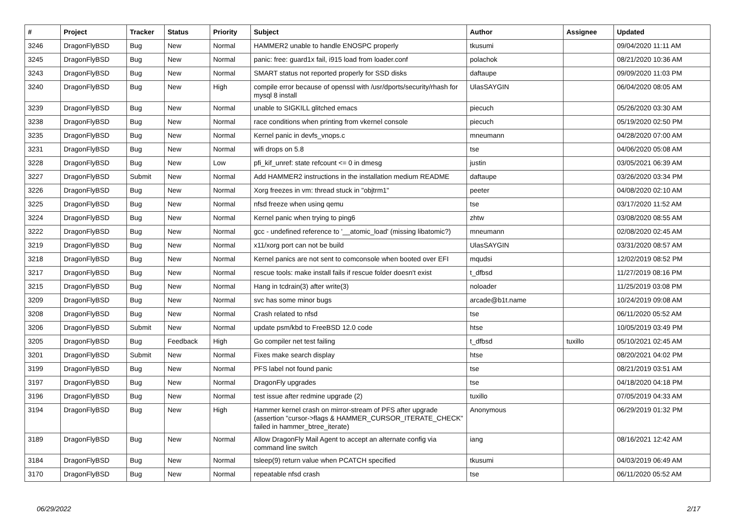| # | Project | Tracker | Status | Priority | Subject | Author | Assignee | Updated |
| --- | --- | --- | --- | --- | --- | --- | --- | --- |
| 3246 | DragonFlyBSD | Bug | New | Normal | HAMMER2 unable to handle ENOSPC properly | tkusumi | | 09/04/2020 11:11 AM |
| 3245 | DragonFlyBSD | Bug | New | Normal | panic: free: guard1x fail, i915 load from loader.conf | polachok | | 08/21/2020 10:36 AM |
| 3243 | DragonFlyBSD | Bug | New | Normal | SMART status not reported properly for SSD disks | daftaupe | | 09/09/2020 11:03 PM |
| 3240 | DragonFlyBSD | Bug | New | High | compile error because of openssl with /usr/dports/security/rhash for mysql 8 install | UlasSAYGIN | | 06/04/2020 08:05 AM |
| 3239 | DragonFlyBSD | Bug | New | Normal | unable to SIGKILL glitched emacs | piecuch | | 05/26/2020 03:30 AM |
| 3238 | DragonFlyBSD | Bug | New | Normal | race conditions when printing from vkernel console | piecuch | | 05/19/2020 02:50 PM |
| 3235 | DragonFlyBSD | Bug | New | Normal | Kernel panic in devfs_vnops.c | mneumann | | 04/28/2020 07:00 AM |
| 3231 | DragonFlyBSD | Bug | New | Normal | wifi drops on 5.8 | tse | | 04/06/2020 05:08 AM |
| 3228 | DragonFlyBSD | Bug | New | Low | pfi_kif_unref: state refcount <= 0 in dmesg | justin | | 03/05/2021 06:39 AM |
| 3227 | DragonFlyBSD | Submit | New | Normal | Add HAMMER2 instructions in the installation medium README | daftaupe | | 03/26/2020 03:34 PM |
| 3226 | DragonFlyBSD | Bug | New | Normal | Xorg freezes in vm: thread stuck in "objtrm1" | peeter | | 04/08/2020 02:10 AM |
| 3225 | DragonFlyBSD | Bug | New | Normal | nfsd freeze when using qemu | tse | | 03/17/2020 11:52 AM |
| 3224 | DragonFlyBSD | Bug | New | Normal | Kernel panic when trying to ping6 | zhtw | | 03/08/2020 08:55 AM |
| 3222 | DragonFlyBSD | Bug | New | Normal | gcc - undefined reference to '__atomic_load' (missing libatomic?) | mneumann | | 02/08/2020 02:45 AM |
| 3219 | DragonFlyBSD | Bug | New | Normal | x11/xorg port can not be build | UlasSAYGIN | | 03/31/2020 08:57 AM |
| 3218 | DragonFlyBSD | Bug | New | Normal | Kernel panics are not sent to comconsole when booted over EFI | mqudsi | | 12/02/2019 08:52 PM |
| 3217 | DragonFlyBSD | Bug | New | Normal | rescue tools: make install fails if rescue folder doesn't exist | t_dfbsd | | 11/27/2019 08:16 PM |
| 3215 | DragonFlyBSD | Bug | New | Normal | Hang in tcdrain(3) after write(3) | noloader | | 11/25/2019 03:08 PM |
| 3209 | DragonFlyBSD | Bug | New | Normal | svc has some minor bugs | arcade@b1t.name | | 10/24/2019 09:08 AM |
| 3208 | DragonFlyBSD | Bug | New | Normal | Crash related to nfsd | tse | | 06/11/2020 05:52 AM |
| 3206 | DragonFlyBSD | Submit | New | Normal | update psm/kbd to FreeBSD 12.0 code | htse | | 10/05/2019 03:49 PM |
| 3205 | DragonFlyBSD | Bug | Feedback | High | Go compiler net test failing | t_dfbsd | tuxillo | 05/10/2021 02:45 AM |
| 3201 | DragonFlyBSD | Submit | New | Normal | Fixes make search display | htse | | 08/20/2021 04:02 PM |
| 3199 | DragonFlyBSD | Bug | New | Normal | PFS label not found panic | tse | | 08/21/2019 03:51 AM |
| 3197 | DragonFlyBSD | Bug | New | Normal | DragonFly upgrades | tse | | 04/18/2020 04:18 PM |
| 3196 | DragonFlyBSD | Bug | New | Normal | test issue after redmine upgrade (2) | tuxillo | | 07/05/2019 04:33 AM |
| 3194 | DragonFlyBSD | Bug | New | High | Hammer kernel crash on mirror-stream of PFS after upgrade (assertion "cursor->flags & HAMMER_CURSOR_ITERATE_CHECK" failed in hammer_btree_iterate) | Anonymous | | 06/29/2019 01:32 PM |
| 3189 | DragonFlyBSD | Bug | New | Normal | Allow DragonFly Mail Agent to accept an alternate config via command line switch | iang | | 08/16/2021 12:42 AM |
| 3184 | DragonFlyBSD | Bug | New | Normal | tsleep(9) return value when PCATCH specified | tkusumi | | 04/03/2019 06:49 AM |
| 3170 | DragonFlyBSD | Bug | New | Normal | repeatable nfsd crash | tse | | 06/11/2020 05:52 AM |
06/29/2022 2/17